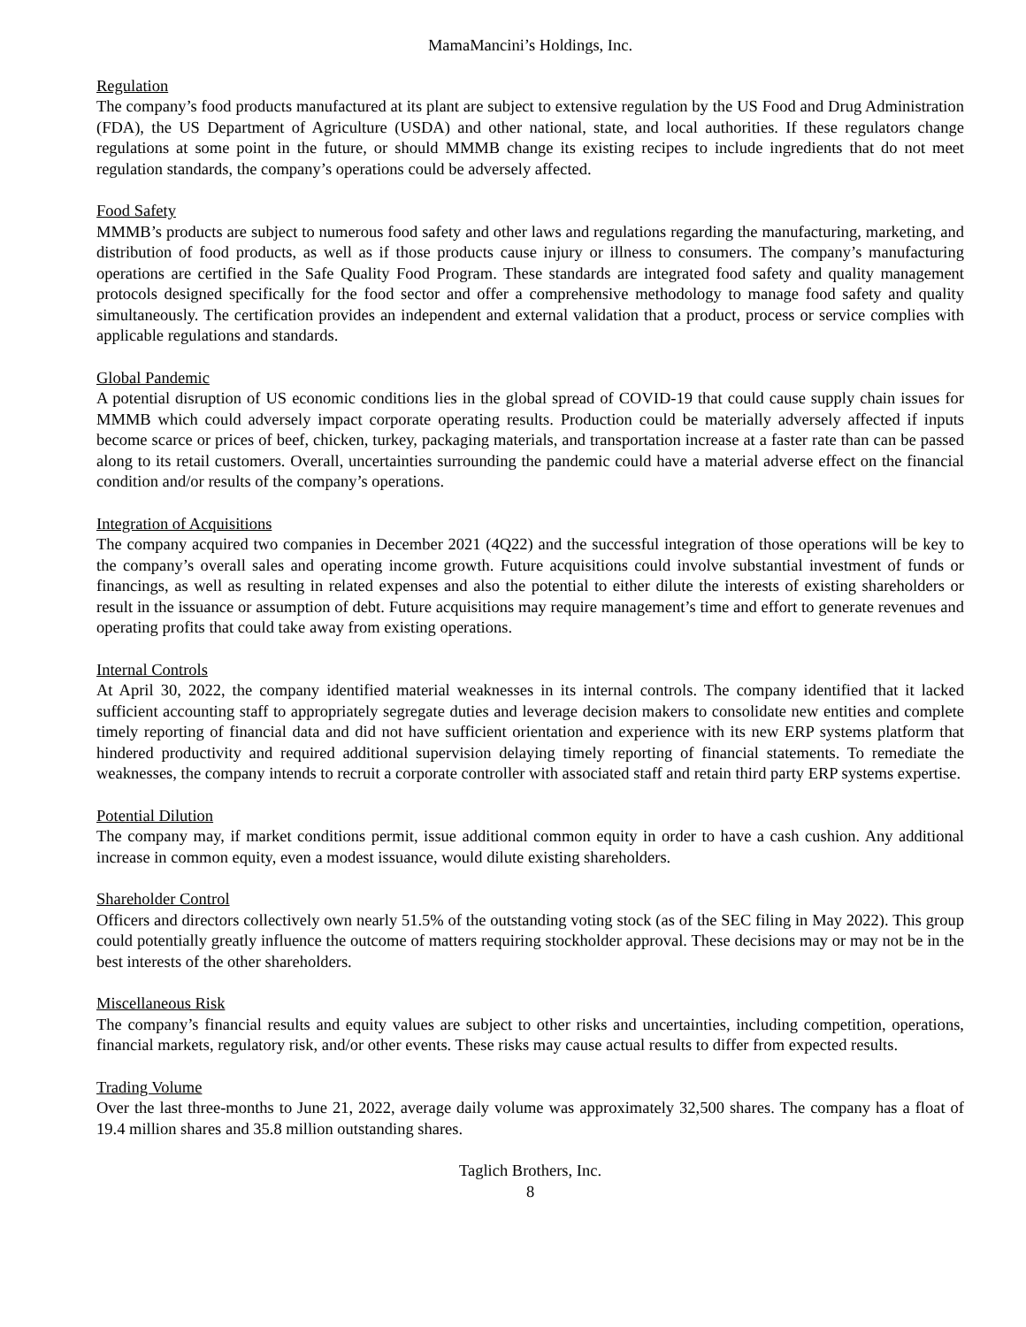MamaMancini’s Holdings, Inc.
Regulation
The company’s food products manufactured at its plant are subject to extensive regulation by the US Food and Drug Administration (FDA), the US Department of Agriculture (USDA) and other national, state, and local authorities. If these regulators change regulations at some point in the future, or should MMMB change its existing recipes to include ingredients that do not meet regulation standards, the company’s operations could be adversely affected.
Food Safety
MMMB’s products are subject to numerous food safety and other laws and regulations regarding the manufacturing, marketing, and distribution of food products, as well as if those products cause injury or illness to consumers. The company’s manufacturing operations are certified in the Safe Quality Food Program. These standards are integrated food safety and quality management protocols designed specifically for the food sector and offer a comprehensive methodology to manage food safety and quality simultaneously. The certification provides an independent and external validation that a product, process or service complies with applicable regulations and standards.
Global Pandemic
A potential disruption of US economic conditions lies in the global spread of COVID-19 that could cause supply chain issues for MMMB which could adversely impact corporate operating results. Production could be materially adversely affected if inputs become scarce or prices of beef, chicken, turkey, packaging materials, and transportation increase at a faster rate than can be passed along to its retail customers. Overall, uncertainties surrounding the pandemic could have a material adverse effect on the financial condition and/or results of the company’s operations.
Integration of Acquisitions
The company acquired two companies in December 2021 (4Q22) and the successful integration of those operations will be key to the company’s overall sales and operating income growth. Future acquisitions could involve substantial investment of funds or financings, as well as resulting in related expenses and also the potential to either dilute the interests of existing shareholders or result in the issuance or assumption of debt. Future acquisitions may require management’s time and effort to generate revenues and operating profits that could take away from existing operations.
Internal Controls
At April 30, 2022, the company identified material weaknesses in its internal controls. The company identified that it lacked sufficient accounting staff to appropriately segregate duties and leverage decision makers to consolidate new entities and complete timely reporting of financial data and did not have sufficient orientation and experience with its new ERP systems platform that hindered productivity and required additional supervision delaying timely reporting of financial statements. To remediate the weaknesses, the company intends to recruit a corporate controller with associated staff and retain third party ERP systems expertise.
Potential Dilution
The company may, if market conditions permit, issue additional common equity in order to have a cash cushion. Any additional increase in common equity, even a modest issuance, would dilute existing shareholders.
Shareholder Control
Officers and directors collectively own nearly 51.5% of the outstanding voting stock (as of the SEC filing in May 2022). This group could potentially greatly influence the outcome of matters requiring stockholder approval. These decisions may or may not be in the best interests of the other shareholders.
Miscellaneous Risk
The company’s financial results and equity values are subject to other risks and uncertainties, including competition, operations, financial markets, regulatory risk, and/or other events. These risks may cause actual results to differ from expected results.
Trading Volume
Over the last three-months to June 21, 2022, average daily volume was approximately 32,500 shares. The company has a float of 19.4 million shares and 35.8 million outstanding shares.
Taglich Brothers, Inc.
8